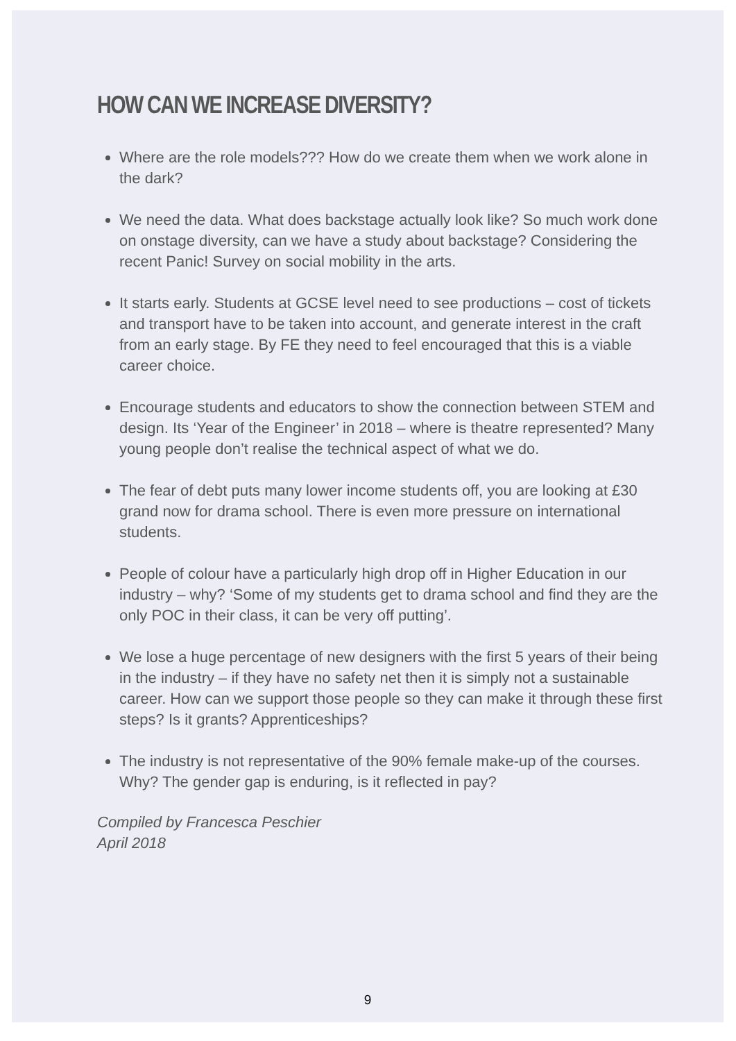HOW CAN WE INCREASE DIVERSITY?
Where are the role models??? How do we create them when we work alone in the dark?
We need the data. What does backstage actually look like? So much work done on onstage diversity, can we have a study about backstage? Considering the recent Panic! Survey on social mobility in the arts.
It starts early. Students at GCSE level need to see productions – cost of tickets and transport have to be taken into account, and generate interest in the craft from an early stage. By FE they need to feel encouraged that this is a viable career choice.
Encourage students and educators to show the connection between STEM and design. Its ‘Year of the Engineer’ in 2018 – where is theatre represented? Many young people don’t realise the technical aspect of what we do.
The fear of debt puts many lower income students off, you are looking at £30 grand now for drama school. There is even more pressure on international students.
People of colour have a particularly high drop off in Higher Education in our industry – why? ‘Some of my students get to drama school and find they are the only POC in their class, it can be very off putting’.
We lose a huge percentage of new designers with the first 5 years of their being in the industry – if they have no safety net then it is simply not a sustainable career. How can we support those people so they can make it through these first steps? Is it grants? Apprenticeships?
The industry is not representative of the 90% female make-up of the courses. Why? The gender gap is enduring, is it reflected in pay?
Compiled by Francesca Peschier
April 2018
9